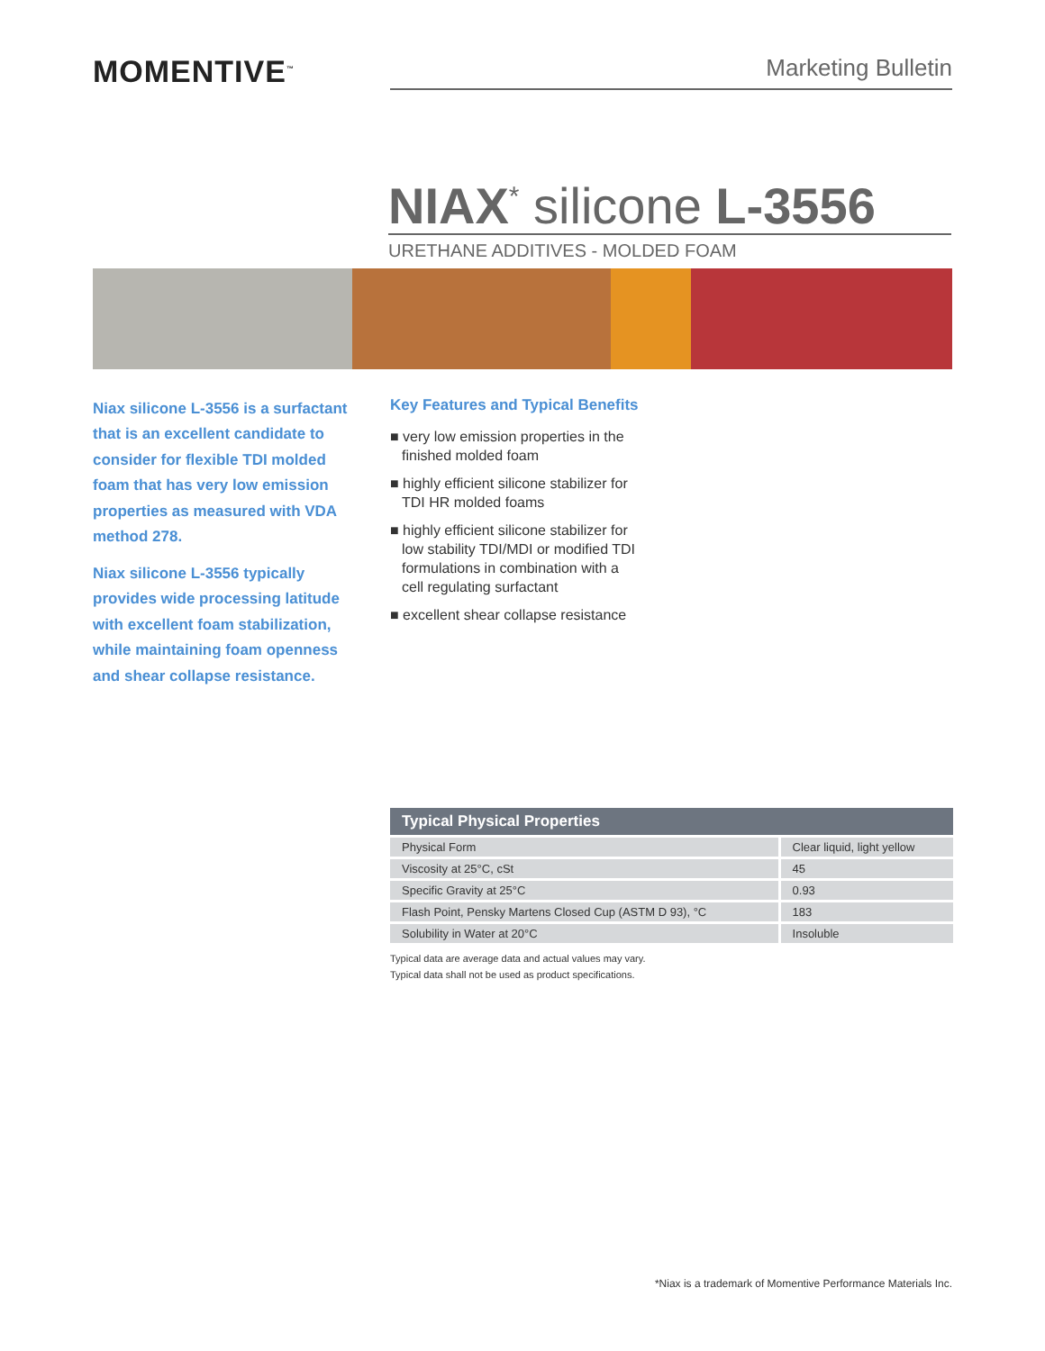MOMENTIVE<sup>™</sup>
Marketing Bulletin
NIAX<sup>*</sup> silicone L-3556
URETHANE ADDITIVES - MOLDED FOAM
Niax silicone L-3556 is a surfactant that is an excellent candidate to consider for flexible TDI molded foam that has very low emission properties as measured with VDA method 278.
Niax silicone L-3556 typically provides wide processing latitude with excellent foam stabilization, while maintaining foam openness and shear collapse resistance.
Key Features and Typical Benefits
■ very low emission properties in the finished molded foam
■ highly efficient silicone stabilizer for TDI HR molded foams
■ highly efficient silicone stabilizer for low stability TDI/MDI or modified TDI formulations in combination with a cell regulating surfactant
■ excellent shear collapse resistance
| Typical Physical Properties | |
| --- | --- |
| Physical Form | Clear liquid, light yellow |
| Viscosity at 25°C, cSt | 45 |
| Specific Gravity at 25°C | 0.93 |
| Flash Point, Pensky Martens Closed Cup (ASTM D 93), °C | 183 |
| Solubility in Water at 20°C | Insoluble |
Typical data are average data and actual values may vary.
Typical data shall not be used as product specifications.
*Niax is a trademark of Momentive Performance Materials Inc.